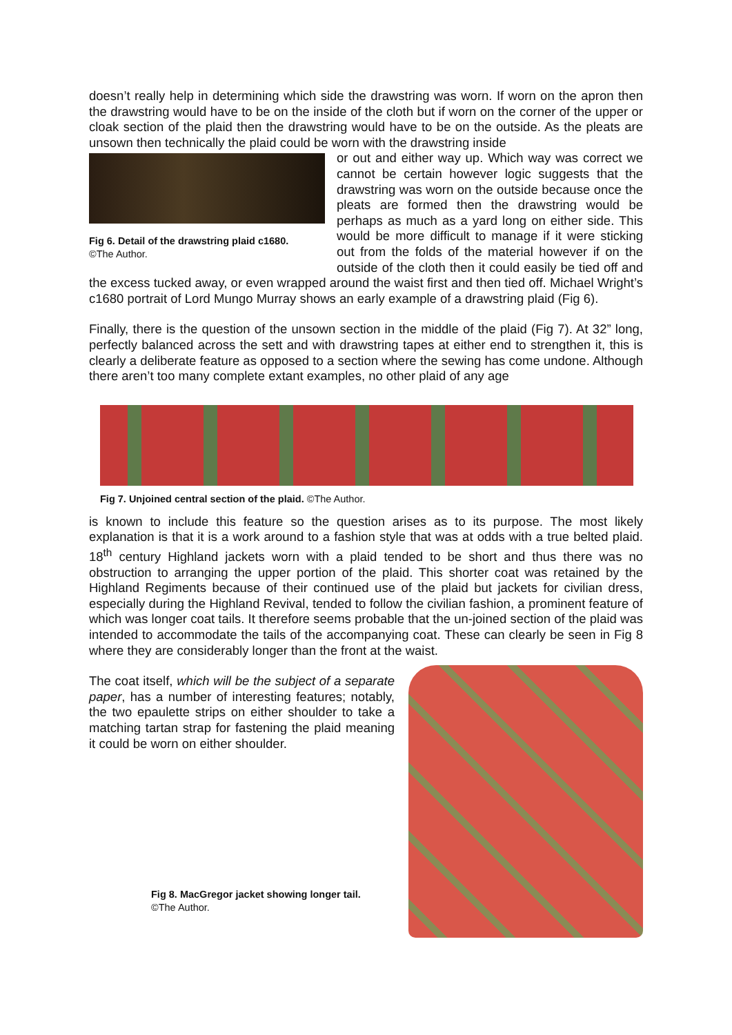doesn’t really help in determining which side the drawstring was worn. If worn on the apron then the drawstring would have to be on the inside of the cloth but if worn on the corner of the upper or cloak section of the plaid then the drawstring would have to be on the outside. As the pleats are unsown then technically the plaid could be worn with the drawstring inside
Fig 6. Detail of the drawstring plaid c1680.
©The Author.
or out and either way up. Which way was correct we cannot be certain however logic suggests that the drawstring was worn on the outside because once the pleats are formed then the drawstring would be perhaps as much as a yard long on either side. This would be more difficult to manage if it were sticking out from the folds of the material however if on the outside of the cloth then it could easily be tied off and the excess tucked away, or even wrapped around the waist first and then tied off. Michael Wright’s c1680 portrait of Lord Mungo Murray shows an early example of a drawstring plaid (Fig 6).
Finally, there is the question of the unsown section in the middle of the plaid (Fig 7). At 32” long, perfectly balanced across the sett and with drawstring tapes at either end to strengthen it, this is clearly a deliberate feature as opposed to a section where the sewing has come undone. Although there aren’t too many complete extant examples, no other plaid of any age
Fig 7. Unjoined central section of the plaid. ©The Author.
is known to include this feature so the question arises as to its purpose. The most likely explanation is that it is a work around to a fashion style that was at odds with a true belted plaid. 18<sup>th</sup> century Highland jackets worn with a plaid tended to be short and thus there was no obstruction to arranging the upper portion of the plaid. This shorter coat was retained by the Highland Regiments because of their continued use of the plaid but jackets for civilian dress, especially during the Highland Revival, tended to follow the civilian fashion, a prominent feature of which was longer coat tails. It therefore seems probable that the un-joined section of the plaid was intended to accommodate the tails of the accompanying coat. These can clearly be seen in Fig 8 where they are considerably longer than the front at the waist.
The coat itself, which will be the subject of a separate paper, has a number of interesting features; notably, the two epaulette strips on either shoulder to take a matching tartan strap for fastening the plaid meaning it could be worn on either shoulder.
Fig 8. MacGregor jacket showing longer tail.
©The Author.